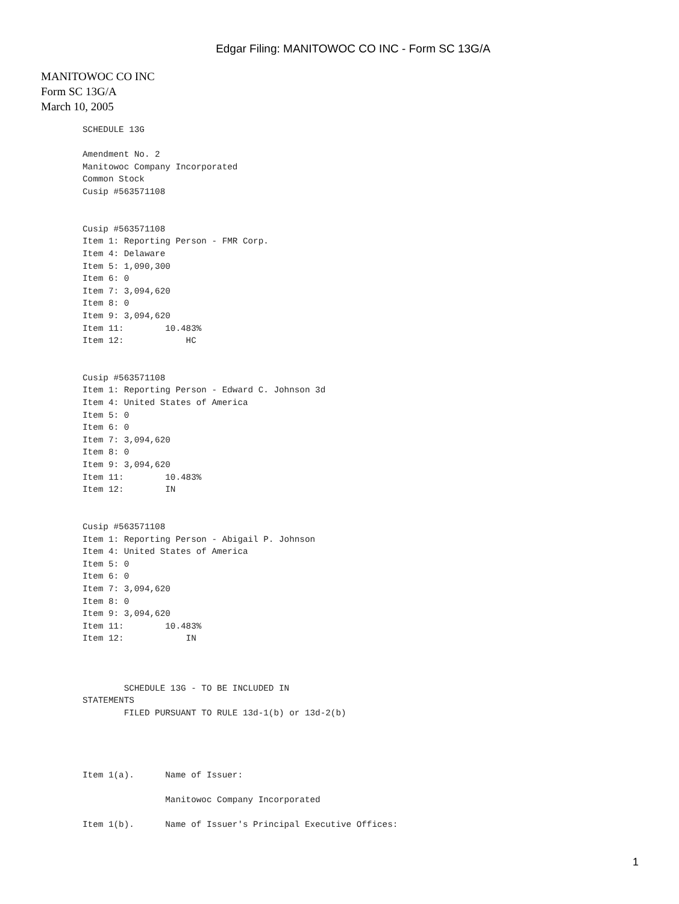Edgar Filing: MANITOWOC CO INC - Form SC 13G/A
MANITOWOC CO INC
Form SC 13G/A
March 10, 2005
SCHEDULE 13G

Amendment No. 2
Manitowoc Company Incorporated
Common Stock
Cusip #563571108


Cusip #563571108
Item 1: Reporting Person - FMR Corp.
Item 4: Delaware
Item 5: 1,090,300
Item 6: 0
Item 7: 3,094,620
Item 8: 0
Item 9: 3,094,620
Item 11:        10.483%
Item 12:            HC


Cusip #563571108
Item 1: Reporting Person - Edward C. Johnson 3d
Item 4: United States of America
Item 5: 0
Item 6: 0
Item 7: 3,094,620
Item 8: 0
Item 9: 3,094,620
Item 11:        10.483%
Item 12:        IN


Cusip #563571108
Item 1: Reporting Person - Abigail P. Johnson
Item 4: United States of America
Item 5: 0
Item 6: 0
Item 7: 3,094,620
Item 8: 0
Item 9: 3,094,620
Item 11:        10.483%
Item 12:            IN



        SCHEDULE 13G - TO BE INCLUDED IN
STATEMENTS
        FILED PURSUANT TO RULE 13d-1(b) or 13d-2(b)




Item 1(a).      Name of Issuer:

                Manitowoc Company Incorporated

Item 1(b).      Name of Issuer's Principal Executive Offices:
1